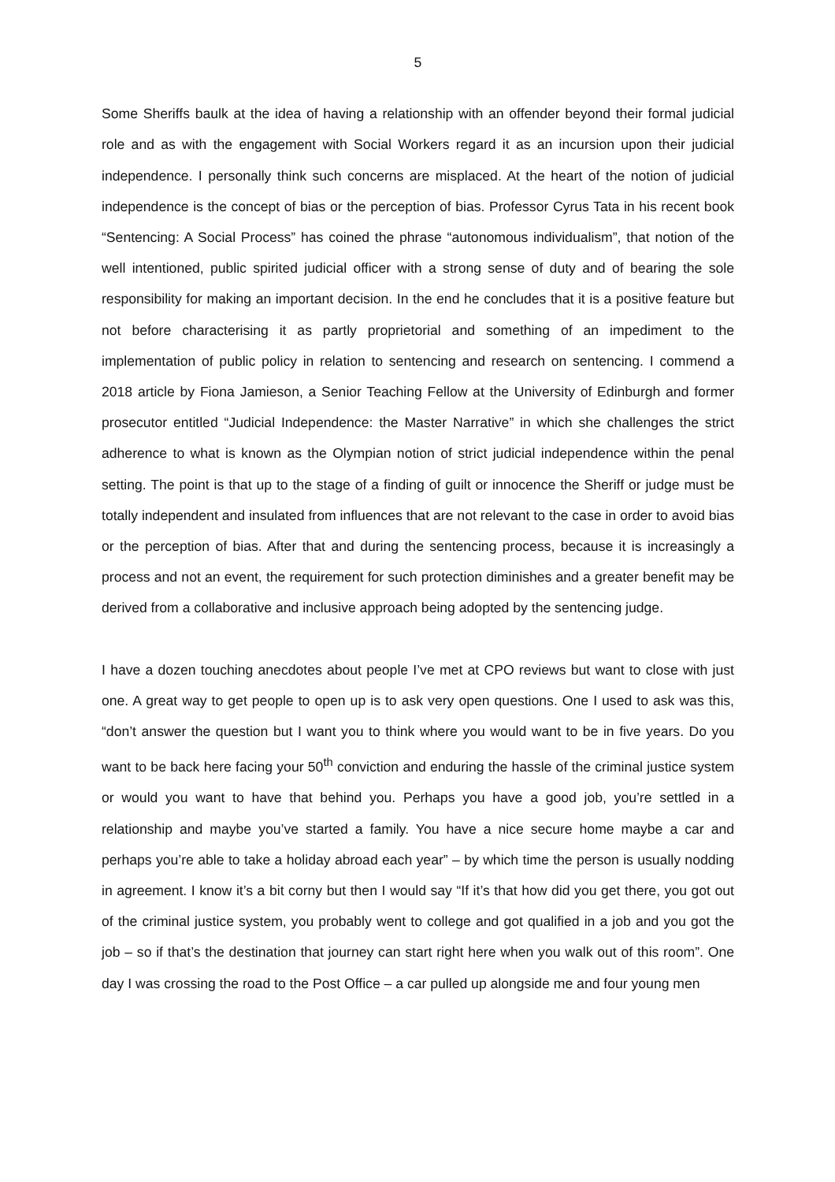5
Some Sheriffs baulk at the idea of having a relationship with an offender beyond their formal judicial role and as with the engagement with Social Workers regard it as an incursion upon their judicial independence. I personally think such concerns are misplaced. At the heart of the notion of judicial independence is the concept of bias or the perception of bias. Professor Cyrus Tata in his recent book “Sentencing: A Social Process” has coined the phrase “autonomous individualism”, that notion of the well intentioned, public spirited judicial officer with a strong sense of duty and of bearing the sole responsibility for making an important decision. In the end he concludes that it is a positive feature but not before characterising it as partly proprietorial and something of an impediment to the implementation of public policy in relation to sentencing and research on sentencing. I commend a 2018 article by Fiona Jamieson, a Senior Teaching Fellow at the University of Edinburgh and former prosecutor entitled “Judicial Independence: the Master Narrative” in which she challenges the strict adherence to what is known as the Olympian notion of strict judicial independence within the penal setting. The point is that up to the stage of a finding of guilt or innocence the Sheriff or judge must be totally independent and insulated from influences that are not relevant to the case in order to avoid bias or the perception of bias. After that and during the sentencing process, because it is increasingly a process and not an event, the requirement for such protection diminishes and a greater benefit may be derived from a collaborative and inclusive approach being adopted by the sentencing judge.
I have a dozen touching anecdotes about people I’ve met at CPO reviews but want to close with just one. A great way to get people to open up is to ask very open questions. One I used to ask was this, “don’t answer the question but I want you to think where you would want to be in five years. Do you want to be back here facing your 50<sup>th</sup> conviction and enduring the hassle of the criminal justice system or would you want to have that behind you. Perhaps you have a good job, you’re settled in a relationship and maybe you’ve started a family. You have a nice secure home maybe a car and perhaps you’re able to take a holiday abroad each year” – by which time the person is usually nodding in agreement. I know it’s a bit corny but then I would say “If it’s that how did you get there, you got out of the criminal justice system, you probably went to college and got qualified in a job and you got the job – so if that’s the destination that journey can start right here when you walk out of this room”. One day I was crossing the road to the Post Office – a car pulled up alongside me and four young men